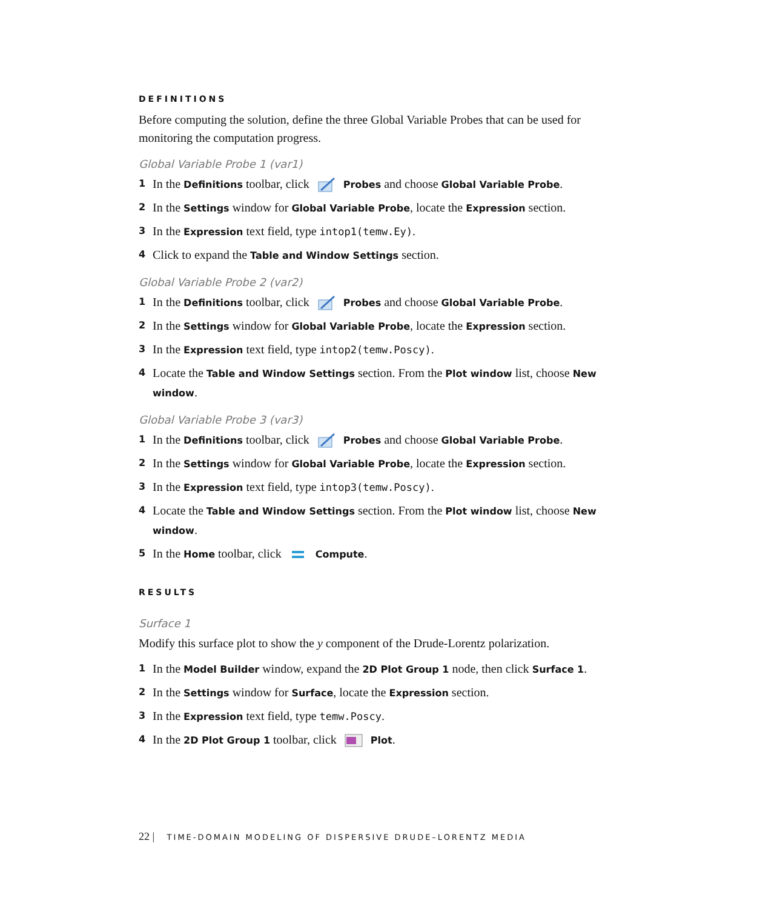DEFINITIONS
Before computing the solution, define the three Global Variable Probes that can be used for monitoring the computation progress.
Global Variable Probe 1 (var1)
1
In the Definitions toolbar, click Probes and choose Global Variable Probe.
2
In the Settings window for Global Variable Probe, locate the Expression section.
3
In the Expression text field, type intop1(temw.Ey).
4
Click to expand the Table and Window Settings section.
Global Variable Probe 2 (var2)
1
In the Definitions toolbar, click Probes and choose Global Variable Probe.
2
In the Settings window for Global Variable Probe, locate the Expression section.
3
In the Expression text field, type intop2(temw.Poscy).
4
Locate the Table and Window Settings section. From the Plot window list, choose New window.
Global Variable Probe 3 (var3)
1
In the Definitions toolbar, click Probes and choose Global Variable Probe.
2
In the Settings window for Global Variable Probe, locate the Expression section.
3
In the Expression text field, type intop3(temw.Poscy).
4
Locate the Table and Window Settings section. From the Plot window list, choose New window.
5
In the Home toolbar, click Compute.
RESULTS
Surface 1
Modify this surface plot to show the y component of the Drude-Lorentz polarization.
1
In the Model Builder window, expand the 2D Plot Group 1 node, then click Surface 1.
2
In the Settings window for Surface, locate the Expression section.
3
In the Expression text field, type temw.Poscy.
4
In the 2D Plot Group 1 toolbar, click Plot.
22 | TIME-DOMAIN MODELING OF DISPERSIVE DRUDE–LORENTZ MEDIA